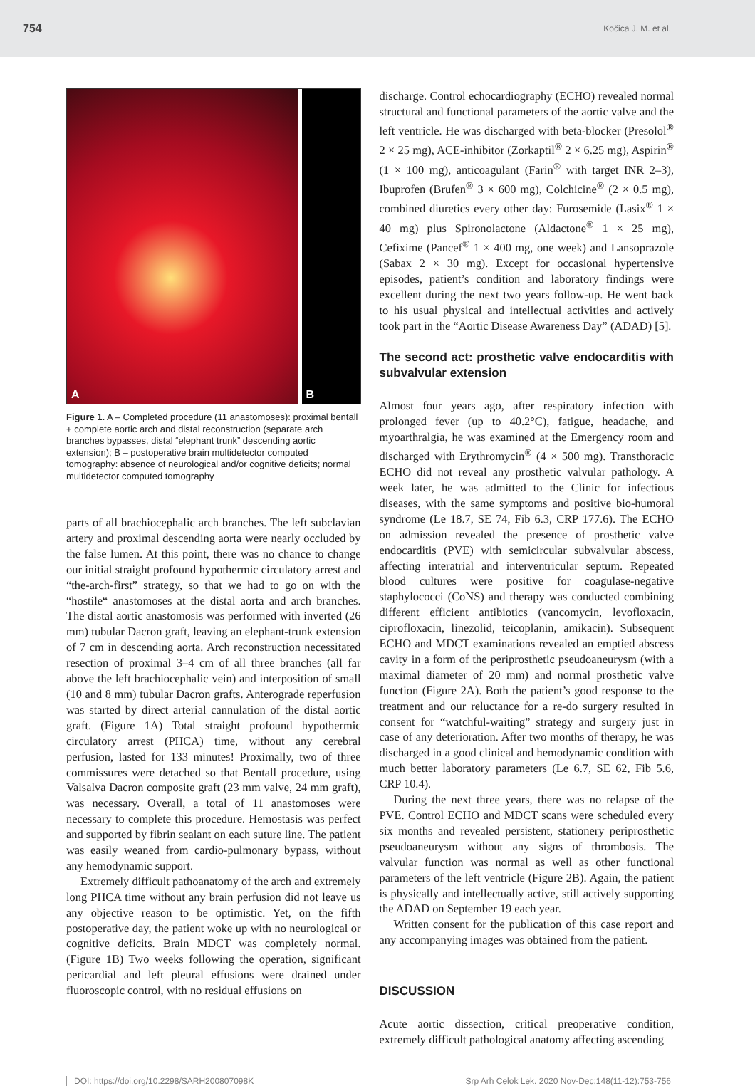754 Kočica J. M. et al.
A
B
Figure 1. A – Completed procedure (11 anastomoses): proximal bentall + complete aortic arch and distal reconstruction (separate arch branches bypasses, distal “elephant trunk” descending aortic extension); B – postoperative brain multidetector computed tomography: absence of neurological and/or cognitive deficits; normal multidetector computed tomography
parts of all brachiocephalic arch branches. The left subclavian artery and proximal descending aorta were nearly occluded by the false lumen. At this point, there was no chance to change our initial straight profound hypothermic circulatory arrest and “the-arch-first” strategy, so that we had to go on with the “hostile“ anastomoses at the distal aorta and arch branches. The distal aortic anastomosis was performed with inverted (26 mm) tubular Dacron graft, leaving an elephant-trunk extension of 7 cm in descending aorta. Arch reconstruction necessitated resection of proximal 3–4 cm of all three branches (all far above the left brachiocephalic vein) and interposition of small (10 and 8 mm) tubular Dacron grafts. Anterograde reperfusion was started by direct arterial cannulation of the distal aortic graft. (Figure 1A) Total straight profound hypothermic circulatory arrest (PHCA) time, without any cerebral perfusion, lasted for 133 minutes! Proximally, two of three commissures were detached so that Bentall procedure, using Valsalva Dacron composite graft (23 mm valve, 24 mm graft), was necessary. Overall, a total of 11 anastomoses were necessary to complete this procedure. Hemostasis was perfect and supported by fibrin sealant on each suture line. The patient was easily weaned from cardio-pulmonary bypass, without any hemodynamic support.
Extremely difficult pathoanatomy of the arch and extremely long PHCA time without any brain perfusion did not leave us any objective reason to be optimistic. Yet, on the fifth postoperative day, the patient woke up with no neurological or cognitive deficits. Brain MDCT was completely normal. (Figure 1B) Two weeks following the operation, significant pericardial and left pleural effusions were drained under fluoroscopic control, with no residual effusions on
discharge. Control echocardiography (ECHO) revealed normal structural and functional parameters of the aortic valve and the left ventricle. He was discharged with beta-blocker (Presolol<sup>®</sup> 2 × 25 mg), ACE-inhibitor (Zorkaptil<sup>®</sup> 2 × 6.25 mg), Aspirin<sup>®</sup> (1 × 100 mg), anticoagulant (Farin<sup>®</sup> with target INR 2–3), Ibuprofen (Brufen<sup>®</sup> 3 × 600 mg), Colchicine<sup>®</sup> (2 × 0.5 mg), combined diuretics every other day: Furosemide (Lasix<sup>®</sup> 1 × 40 mg) plus Spironolactone (Aldactone<sup>®</sup> 1 × 25 mg), Cefixime (Pancef<sup>®</sup> 1 × 400 mg, one week) and Lansoprazole (Sabax 2 × 30 mg). Except for occasional hypertensive episodes, patient’s condition and laboratory findings were excellent during the next two years follow-up. He went back to his usual physical and intellectual activities and actively took part in the “Aortic Disease Awareness Day” (ADAD) [5].
The second act: prosthetic valve endocarditis with subvalvular extension
Almost four years ago, after respiratory infection with prolonged fever (up to 40.2°C), fatigue, headache, and myoarthralgia, he was examined at the Emergency room and discharged with Erythromycin<sup>®</sup> (4 × 500 mg). Transthoracic ECHO did not reveal any prosthetic valvular pathology. A week later, he was admitted to the Clinic for infectious diseases, with the same symptoms and positive bio-humoral syndrome (Le 18.7, SE 74, Fib 6.3, CRP 177.6). The ECHO on admission revealed the presence of prosthetic valve endocarditis (PVE) with semicircular subvalvular abscess, affecting interatrial and interventricular septum. Repeated blood cultures were positive for coagulase-negative staphylococci (CoNS) and therapy was conducted combining different efficient antibiotics (vancomycin, levofloxacin, ciprofloxacin, linezolid, teicoplanin, amikacin). Subsequent ECHO and MDCT examinations revealed an emptied abscess cavity in a form of the periprosthetic pseudoaneurysm (with a maximal diameter of 20 mm) and normal prosthetic valve function (Figure 2A). Both the patient’s good response to the treatment and our reluctance for a re-do surgery resulted in consent for “watchful-waiting” strategy and surgery just in case of any deterioration. After two months of therapy, he was discharged in a good clinical and hemodynamic condition with much better laboratory parameters (Le 6.7, SE 62, Fib 5.6, CRP 10.4).
During the next three years, there was no relapse of the PVE. Control ECHO and MDCT scans were scheduled every six months and revealed persistent, stationery periprosthetic pseudoaneurysm without any signs of thrombosis. The valvular function was normal as well as other functional parameters of the left ventricle (Figure 2B). Again, the patient is physically and intellectually active, still actively supporting the ADAD on September 19 each year.
Written consent for the publication of this case report and any accompanying images was obtained from the patient.
DISCUSSION
Acute aortic dissection, critical preoperative condition, extremely difficult pathological anatomy affecting ascending
DOI: https://doi.org/10.2298/SARH200807098K Srp Arh Celok Lek. 2020 Nov-Dec;148(11-12):753-756